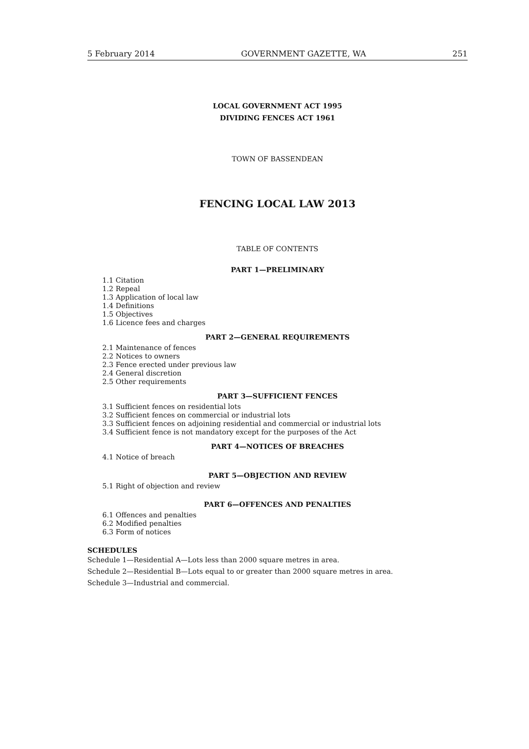5 February 2014 GOVERNMENT GAZETTE, WA 251
LOCAL GOVERNMENT ACT 1995
DIVIDING FENCES ACT 1961
TOWN OF BASSENDEAN
FENCING LOCAL LAW 2013
TABLE OF CONTENTS
PART 1—PRELIMINARY
1.1 Citation
1.2 Repeal
1.3 Application of local law
1.4 Definitions
1.5 Objectives
1.6 Licence fees and charges
PART 2—GENERAL REQUIREMENTS
2.1 Maintenance of fences
2.2 Notices to owners
2.3 Fence erected under previous law
2.4 General discretion
2.5 Other requirements
PART 3—SUFFICIENT FENCES
3.1 Sufficient fences on residential lots
3.2 Sufficient fences on commercial or industrial lots
3.3 Sufficient fences on adjoining residential and commercial or industrial lots
3.4 Sufficient fence is not mandatory except for the purposes of the Act
PART 4—NOTICES OF BREACHES
4.1 Notice of breach
PART 5—OBJECTION AND REVIEW
5.1 Right of objection and review
PART 6—OFFENCES AND PENALTIES
6.1 Offences and penalties
6.2 Modified penalties
6.3 Form of notices
SCHEDULES
Schedule 1—Residential A—Lots less than 2000 square metres in area.
Schedule 2—Residential B—Lots equal to or greater than 2000 square metres in area.
Schedule 3—Industrial and commercial.